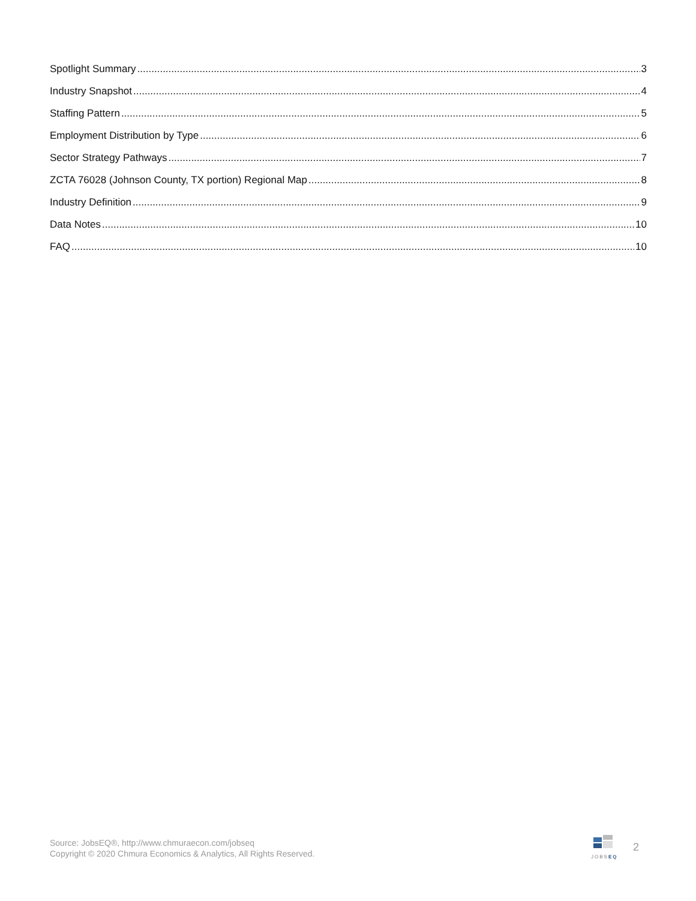Spotlight Summary 3
Industry Snapshot 4
Staffing Pattern 5
Employment Distribution by Type 6
Sector Strategy Pathways 7
ZCTA 76028 (Johnson County, TX portion) Regional Map 8
Industry Definition 9
Data Notes 10
FAQ 10
Source: JobsEQ®, http://www.chmuraecon.com/jobseq
Copyright © 2020 Chmura Economics & Analytics, All Rights Reserved.
JOBSEQ
2